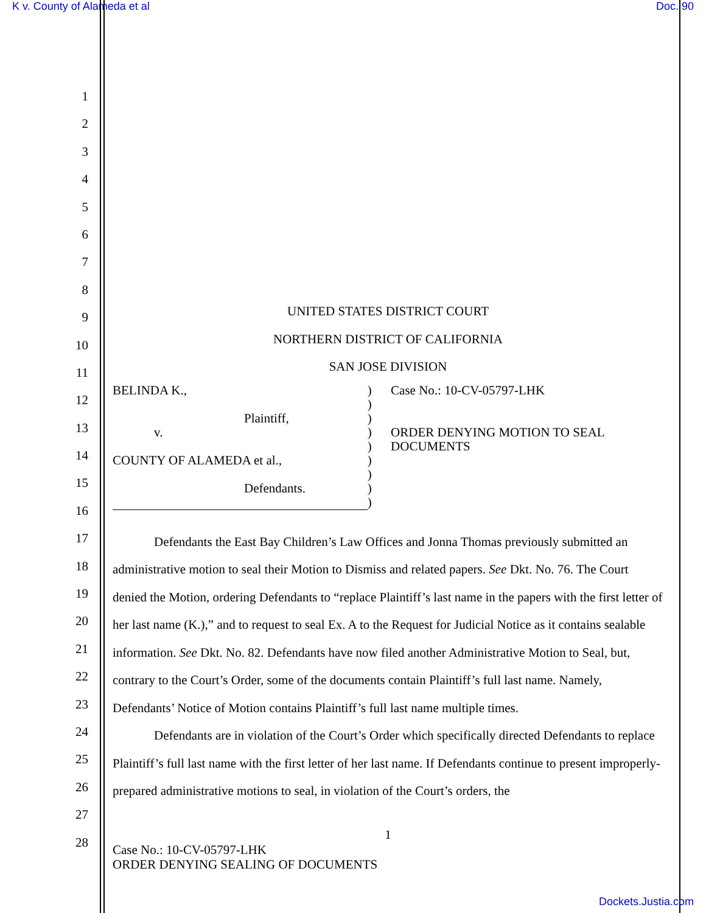K v. County of Alameda et al Doc. 90
1
2
3
4
5
6
7
8
9
10
11
12
13
14
15
16
17
18
19
20
21
22
23
24
25
26
27
28
UNITED STATES DISTRICT COURT
NORTHERN DISTRICT OF CALIFORNIA
SAN JOSE DIVISION
BELINDA K.,
Plaintiff,
v.
COUNTY OF ALAMEDA et al.,
Defendants.
)
)
)
)
)
)
)
)
)
Case No.: 10-CV-05797-LHK
ORDER DENYING MOTION TO SEAL DOCUMENTS
Defendants the East Bay Children’s Law Offices and Jonna Thomas previously submitted an administrative motion to seal their Motion to Dismiss and related papers. See Dkt. No. 76. The Court denied the Motion, ordering Defendants to “replace Plaintiff’s last name in the papers with the first letter of her last name (K.),” and to request to seal Ex. A to the Request for Judicial Notice as it contains sealable information. See Dkt. No. 82. Defendants have now filed another Administrative Motion to Seal, but, contrary to the Court’s Order, some of the documents contain Plaintiff’s full last name. Namely, Defendants’ Notice of Motion contains Plaintiff’s full last name multiple times.
Defendants are in violation of the Court’s Order which specifically directed Defendants to replace Plaintiff’s full last name with the first letter of her last name. If Defendants continue to present improperly-prepared administrative motions to seal, in violation of the Court’s orders, the
1
Case No.: 10-CV-05797-LHK
ORDER DENYING SEALING OF DOCUMENTS
Dockets.Justia.com